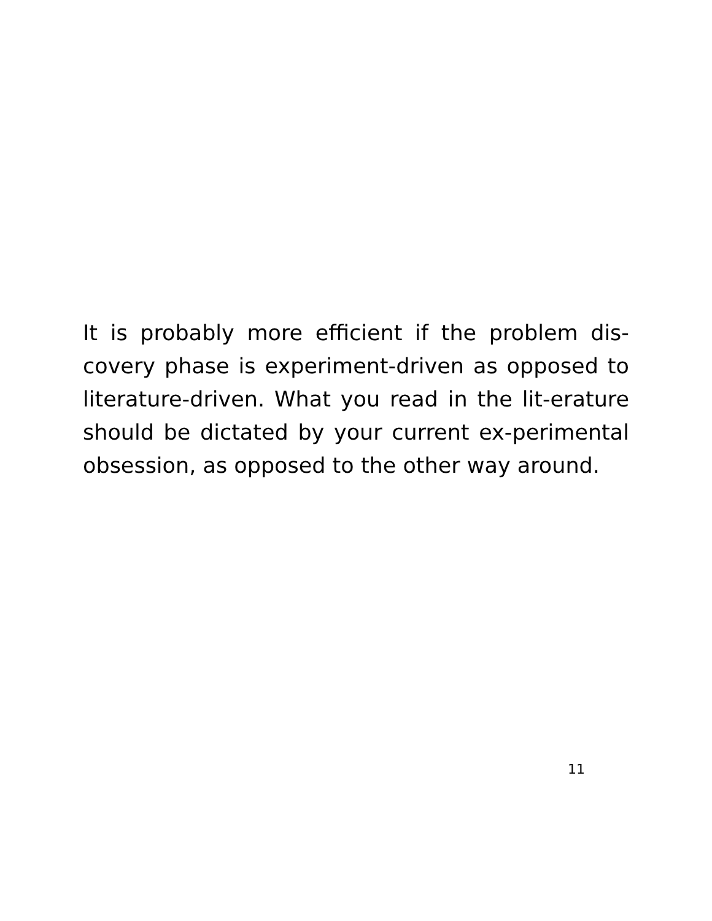It is probably more efficient if the problem dis-covery phase is experiment-driven as opposed to literature-driven. What you read in the lit-erature should be dictated by your current ex-perimental obsession, as opposed to the other way around.
11